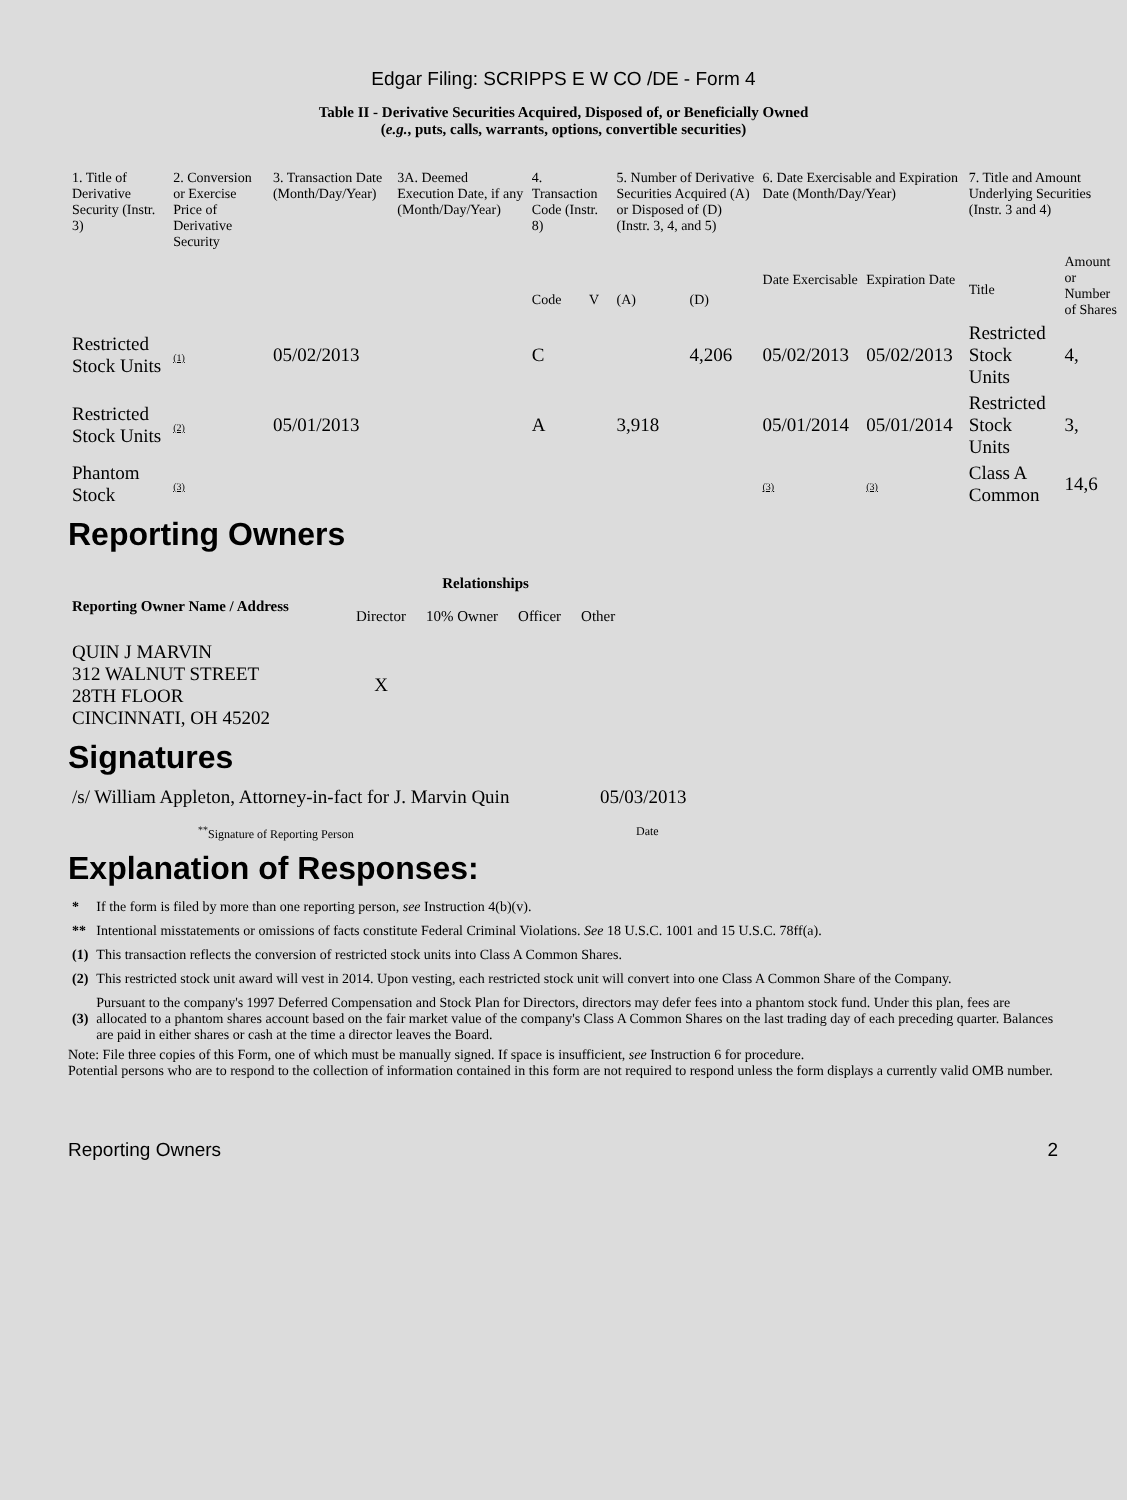Edgar Filing: SCRIPPS E W CO /DE - Form 4
Table II - Derivative Securities Acquired, Disposed of, or Beneficially Owned
(e.g., puts, calls, warrants, options, convertible securities)
| 1. Title of Derivative Security (Instr. 3) | 2. Conversion or Exercise Price of Derivative Security | 3. Transaction Date (Month/Day/Year) | 3A. Deemed Execution Date, if any (Month/Day/Year) | 4. Transaction Code (Instr. 8) | | 5. Number of Derivative Securities Acquired (A) or Disposed of (D) (Instr. 3, 4, and 5) | | 6. Date Exercisable and Expiration Date (Month/Day/Year) | | 7. Title and Amount Underlying Securities (Instr. 3 and 4) | |
| | | | | Code | V | (A) | (D) | Date Exercisable | Expiration Date | Title | Amount or Number of Shares |
| Restricted Stock Units | (1) | 05/02/2013 | | C | | | 4,206 | 05/02/2013 | 05/02/2013 | Restricted Stock Units | 4, |
| Restricted Stock Units | (2) | 05/01/2013 | | A | | 3,918 | | 05/01/2014 | 05/01/2014 | Restricted Stock Units | 3, |
| Phantom Stock | (3) | | | | | | | (3) | (3) | Class A Common | 14,6 |
Reporting Owners
| Reporting Owner Name / Address | Relationships | | | |
| --- | --- | --- | --- | --- |
| | Director | 10% Owner | Officer | Other |
| QUIN J MARVIN 312 WALNUT STREET 28TH FLOOR CINCINNATI, OH 45202 | X | | | |
Signatures
| /s/ William Appleton, Attorney-in-fact for J. Marvin Quin | 05/03/2013 |
| <sup>**</sup> Signature of Reporting Person | Date |
Explanation of Responses:
| * | If the form is filed by more than one reporting person, see Instruction 4(b)(v). |
| ** | Intentional misstatements or omissions of facts constitute Federal Criminal Violations. See 18 U.S.C. 1001 and 15 U.S.C. 78ff(a). |
| (1) | This transaction reflects the conversion of restricted stock units into Class A Common Shares. |
| (2) | This restricted stock unit award will vest in 2014. Upon vesting, each restricted stock unit will convert into one Class A Common Share of the Company. |
| (3) | Pursuant to the company's 1997 Deferred Compensation and Stock Plan for Directors, directors may defer fees into a phantom stock fund. Under this plan, fees are allocated to a phantom shares account based on the fair market value of the company's Class A Common Shares on the last trading day of each preceding quarter. Balances are paid in either shares or cash at the time a director leaves the Board. |
Note: File three copies of this Form, one of which must be manually signed. If space is insufficient, see Instruction 6 for procedure.
Potential persons who are to respond to the collection of information contained in this form are not required to respond unless the form displays a currently valid OMB number.
Reporting Owners 2